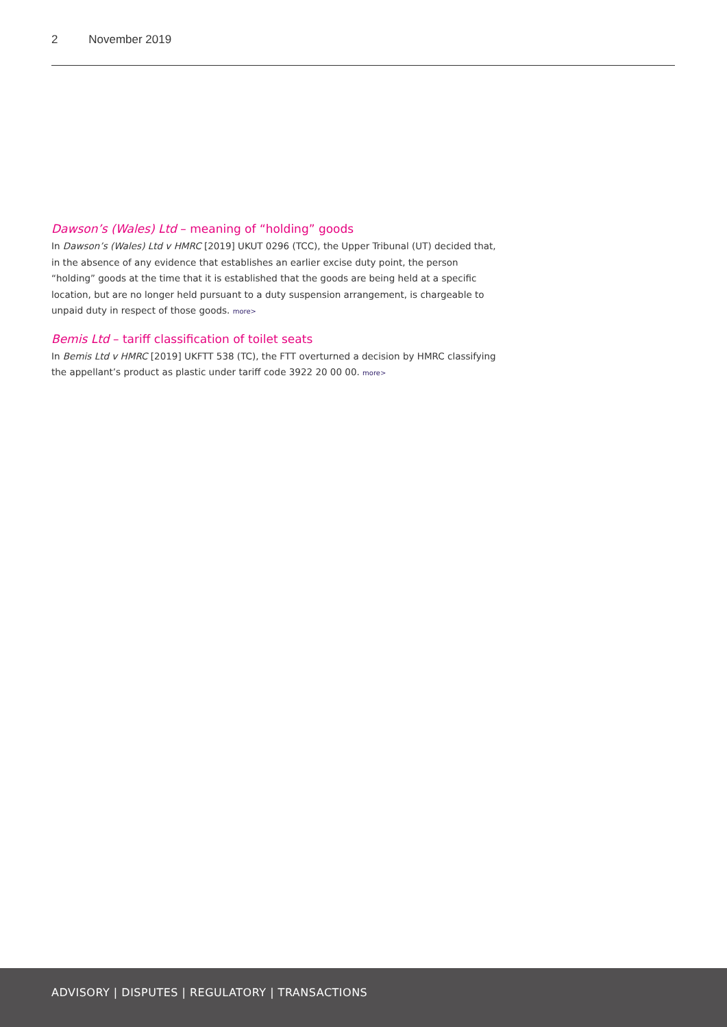2 November 2019
Dawson’s (Wales) Ltd – meaning of “holding” goods
In Dawson’s (Wales) Ltd v HMRC [2019] UKUT 0296 (TCC), the Upper Tribunal (UT) decided that, in the absence of any evidence that establishes an earlier excise duty point, the person “holding” goods at the time that it is established that the goods are being held at a specific location, but are no longer held pursuant to a duty suspension arrangement, is chargeable to unpaid duty in respect of those goods. more>
Bemis Ltd – tariff classification of toilet seats
In Bemis Ltd v HMRC [2019] UKFTT 538 (TC), the FTT overturned a decision by HMRC classifying the appellant’s product as plastic under tariff code 3922 20 00 00. more>
ADVISORY | DISPUTES | REGULATORY | TRANSACTIONS